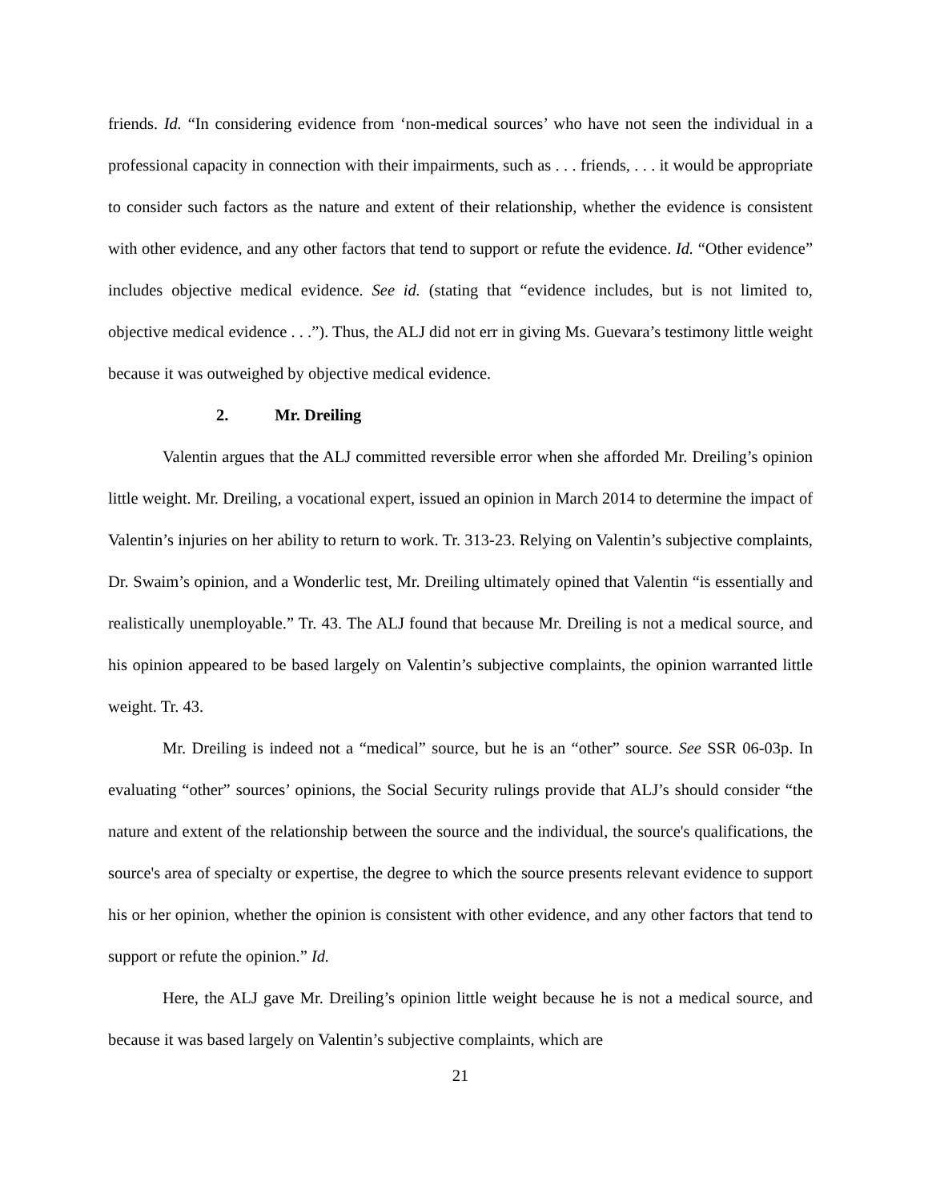friends. Id. “In considering evidence from ‘non-medical sources’ who have not seen the individual in a professional capacity in connection with their impairments, such as . . . friends, . . . it would be appropriate to consider such factors as the nature and extent of their relationship, whether the evidence is consistent with other evidence, and any other factors that tend to support or refute the evidence. Id. “Other evidence” includes objective medical evidence. See id. (stating that “evidence includes, but is not limited to, objective medical evidence . . .”). Thus, the ALJ did not err in giving Ms. Guevara’s testimony little weight because it was outweighed by objective medical evidence.
2. Mr. Dreiling
Valentin argues that the ALJ committed reversible error when she afforded Mr. Dreiling’s opinion little weight. Mr. Dreiling, a vocational expert, issued an opinion in March 2014 to determine the impact of Valentin’s injuries on her ability to return to work. Tr. 313-23. Relying on Valentin’s subjective complaints, Dr. Swaim’s opinion, and a Wonderlic test, Mr. Dreiling ultimately opined that Valentin “is essentially and realistically unemployable.” Tr. 43. The ALJ found that because Mr. Dreiling is not a medical source, and his opinion appeared to be based largely on Valentin’s subjective complaints, the opinion warranted little weight. Tr. 43.
Mr. Dreiling is indeed not a “medical” source, but he is an “other” source. See SSR 06-03p. In evaluating “other” sources’ opinions, the Social Security rulings provide that ALJ’s should consider “the nature and extent of the relationship between the source and the individual, the source's qualifications, the source's area of specialty or expertise, the degree to which the source presents relevant evidence to support his or her opinion, whether the opinion is consistent with other evidence, and any other factors that tend to support or refute the opinion.” Id.
Here, the ALJ gave Mr. Dreiling’s opinion little weight because he is not a medical source, and because it was based largely on Valentin’s subjective complaints, which are
21